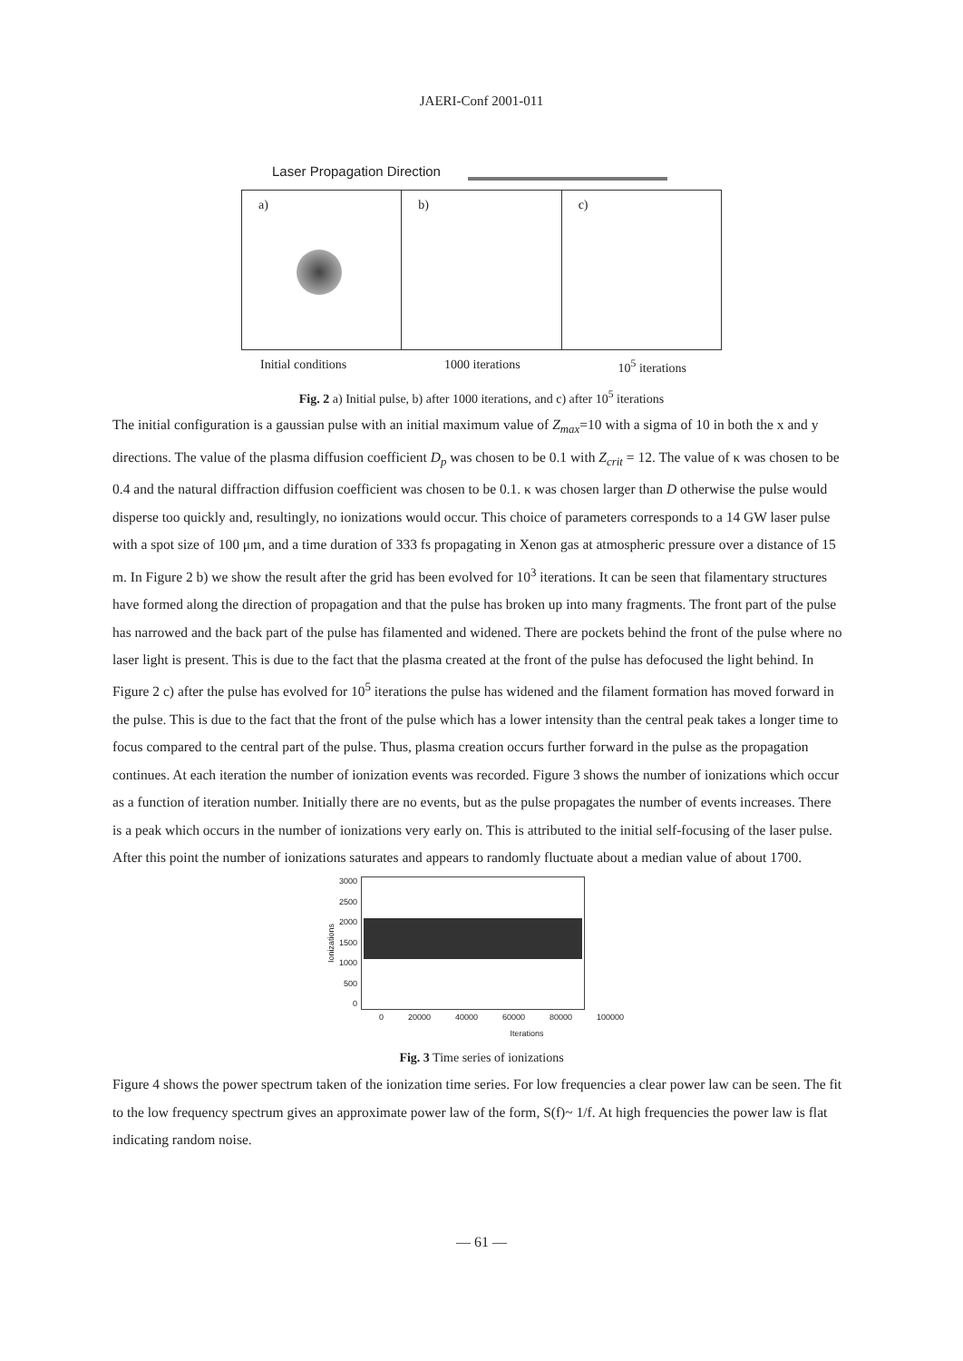JAERI-Conf 2001-011
Laser Propagation Direction
a) b) c)
Initial conditions 1000 iterations 10<sup>5</sup> iterations
Fig. 2 a) Initial pulse, b) after 1000 iterations, and c) after 10<sup>5</sup> iterations
The initial configuration is a gaussian pulse with an initial maximum value of Z<sub>max</sub>=10 with a sigma of 10 in both the x and y directions. The value of the plasma diffusion coefficient D<sub>p</sub> was chosen to be 0.1 with Z<sub>crit</sub> = 12. The value of κ was chosen to be 0.4 and the natural diffraction diffusion coefficient was chosen to be 0.1. κ was chosen larger than D otherwise the pulse would disperse too quickly and, resultingly, no ionizations would occur. This choice of parameters corresponds to a 14 GW laser pulse with a spot size of 100 μm, and a time duration of 333 fs propagating in Xenon gas at atmospheric pressure over a distance of 15 m. In Figure 2 b) we show the result after the grid has been evolved for 10<sup>3</sup> iterations. It can be seen that filamentary structures have formed along the direction of propagation and that the pulse has broken up into many fragments. The front part of the pulse has narrowed and the back part of the pulse has filamented and widened. There are pockets behind the front of the pulse where no laser light is present. This is due to the fact that the plasma created at the front of the pulse has defocused the light behind. In Figure 2 c) after the pulse has evolved for 10<sup>5</sup> iterations the pulse has widened and the filament formation has moved forward in the pulse. This is due to the fact that the front of the pulse which has a lower intensity than the central peak takes a longer time to focus compared to the central part of the pulse. Thus, plasma creation occurs further forward in the pulse as the propagation continues. At each iteration the number of ionization events was recorded. Figure 3 shows the number of ionizations which occur as a function of iteration number. Initially there are no events, but as the pulse propagates the number of events increases. There is a peak which occurs in the number of ionizations very early on. This is attributed to the initial self-focusing of the laser pulse. After this point the number of ionizations saturates and appears to randomly fluctuate about a median value of about 1700.
Ionizations
3000
2500
2000
1500
1000
500
0
0 20000 40000 60000 80000 100000
Iterations
Fig. 3 Time series of ionizations
Figure 4 shows the power spectrum taken of the ionization time series. For low frequencies a clear power law can be seen. The fit to the low frequency spectrum gives an approximate power law of the form, S(f)~ 1/f. At high frequencies the power law is flat indicating random noise.
— 61 —